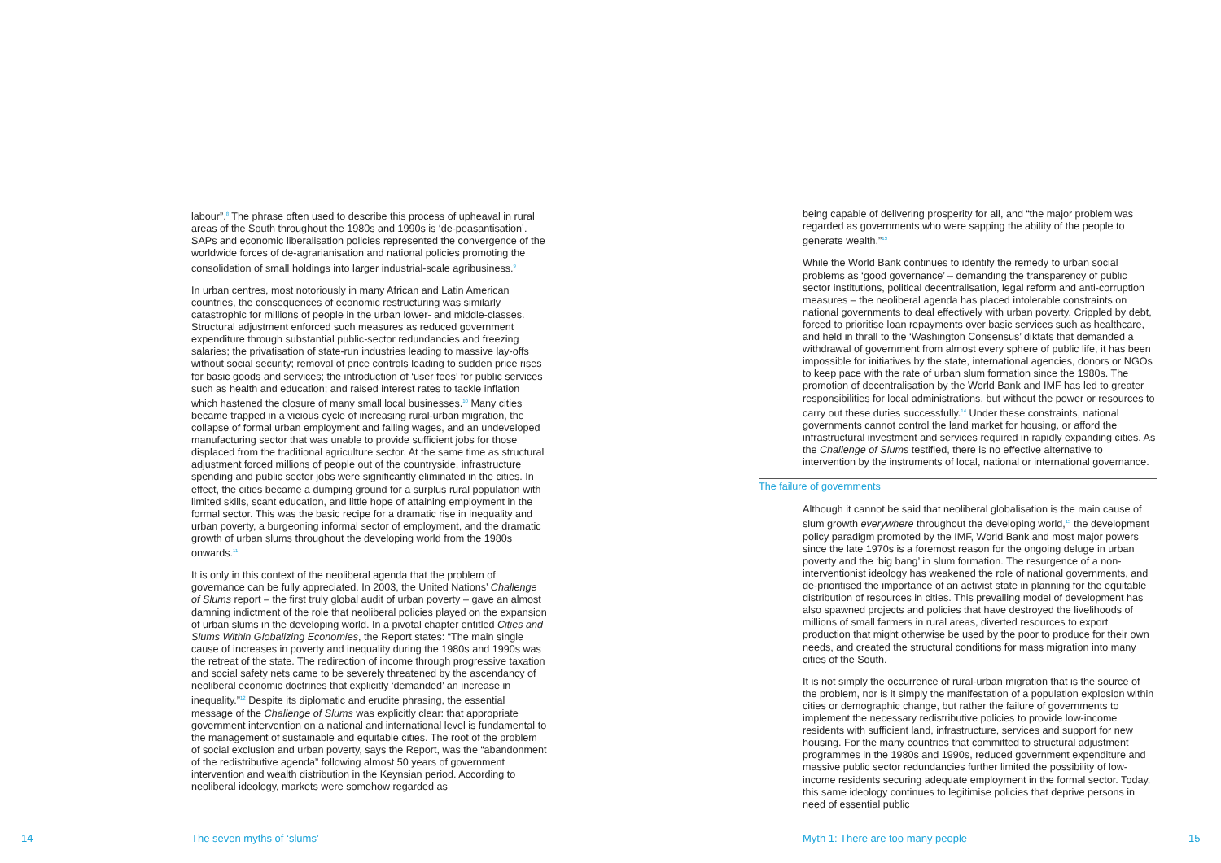labour”.<sup>8</sup> The phrase often used to describe this process of upheaval in rural areas of the South throughout the 1980s and 1990s is ‘de-peasantisation’. SAPs and economic liberalisation policies represented the convergence of the worldwide forces of de-agrarianisation and national policies promoting the consolidation of small holdings into larger industrial-scale agribusiness.<sup>9</sup>
In urban centres, most notoriously in many African and Latin American countries, the consequences of economic restructuring was similarly catastrophic for millions of people in the urban lower- and middle-classes. Structural adjustment enforced such measures as reduced government expenditure through substantial public-sector redundancies and freezing salaries; the privatisation of state-run industries leading to massive lay-offs without social security; removal of price controls leading to sudden price rises for basic goods and services; the introduction of ‘user fees’ for public services such as health and education; and raised interest rates to tackle inflation which hastened the closure of many small local businesses.<sup>10</sup> Many cities became trapped in a vicious cycle of increasing rural-urban migration, the collapse of formal urban employment and falling wages, and an undeveloped manufacturing sector that was unable to provide sufficient jobs for those displaced from the traditional agriculture sector. At the same time as structural adjustment forced millions of people out of the countryside, infrastructure spending and public sector jobs were significantly eliminated in the cities. In effect, the cities became a dumping ground for a surplus rural population with limited skills, scant education, and little hope of attaining employment in the formal sector. This was the basic recipe for a dramatic rise in inequality and urban poverty, a burgeoning informal sector of employment, and the dramatic growth of urban slums throughout the developing world from the 1980s onwards.<sup>11</sup>
It is only in this context of the neoliberal agenda that the problem of governance can be fully appreciated. In 2003, the United Nations’ Challenge of Slums report – the first truly global audit of urban poverty – gave an almost damning indictment of the role that neoliberal policies played on the expansion of urban slums in the developing world. In a pivotal chapter entitled Cities and Slums Within Globalizing Economies, the Report states: “The main single cause of increases in poverty and inequality during the 1980s and 1990s was the retreat of the state. The redirection of income through progressive taxation and social safety nets came to be severely threatened by the ascendancy of neoliberal economic doctrines that explicitly ‘demanded’ an increase in inequality.”<sup>12</sup> Despite its diplomatic and erudite phrasing, the essential message of the Challenge of Slums was explicitly clear: that appropriate government intervention on a national and international level is fundamental to the management of sustainable and equitable cities. The root of the problem of social exclusion and urban poverty, says the Report, was the “abandonment of the redistributive agenda” following almost 50 years of government intervention and wealth distribution in the Keynsian period. According to neoliberal ideology, markets were somehow regarded as
being capable of delivering prosperity for all, and “the major problem was regarded as governments who were sapping the ability of the people to generate wealth.”<sup>13</sup>
While the World Bank continues to identify the remedy to urban social problems as ‘good governance’ – demanding the transparency of public sector institutions, political decentralisation, legal reform and anti-corruption measures – the neoliberal agenda has placed intolerable constraints on national governments to deal effectively with urban poverty. Crippled by debt, forced to prioritise loan repayments over basic services such as healthcare, and held in thrall to the ‘Washington Consensus’ diktats that demanded a withdrawal of government from almost every sphere of public life, it has been impossible for initiatives by the state, international agencies, donors or NGOs to keep pace with the rate of urban slum formation since the 1980s. The promotion of decentralisation by the World Bank and IMF has led to greater responsibilities for local administrations, but without the power or resources to carry out these duties successfully.<sup>14</sup> Under these constraints, national governments cannot control the land market for housing, or afford the infrastructural investment and services required in rapidly expanding cities. As the Challenge of Slums testified, there is no effective alternative to intervention by the instruments of local, national or international governance.
The failure of governments
Although it cannot be said that neoliberal globalisation is the main cause of slum growth everywhere throughout the developing world,<sup>15</sup> the development policy paradigm promoted by the IMF, World Bank and most major powers since the late 1970s is a foremost reason for the ongoing deluge in urban poverty and the ‘big bang’ in slum formation. The resurgence of a non-interventionist ideology has weakened the role of national governments, and de-prioritised the importance of an activist state in planning for the equitable distribution of resources in cities. This prevailing model of development has also spawned projects and policies that have destroyed the livelihoods of millions of small farmers in rural areas, diverted resources to export production that might otherwise be used by the poor to produce for their own needs, and created the structural conditions for mass migration into many cities of the South.
It is not simply the occurrence of rural-urban migration that is the source of the problem, nor is it simply the manifestation of a population explosion within cities or demographic change, but rather the failure of governments to implement the necessary redistributive policies to provide low-income residents with sufficient land, infrastructure, services and support for new housing. For the many countries that committed to structural adjustment programmes in the 1980s and 1990s, reduced government expenditure and massive public sector redundancies further limited the possibility of low-income residents securing adequate employment in the formal sector. Today, this same ideology continues to legitimise policies that deprive persons in need of essential public
14 The seven myths of ‘slums’
Myth 1: There are too many people
15